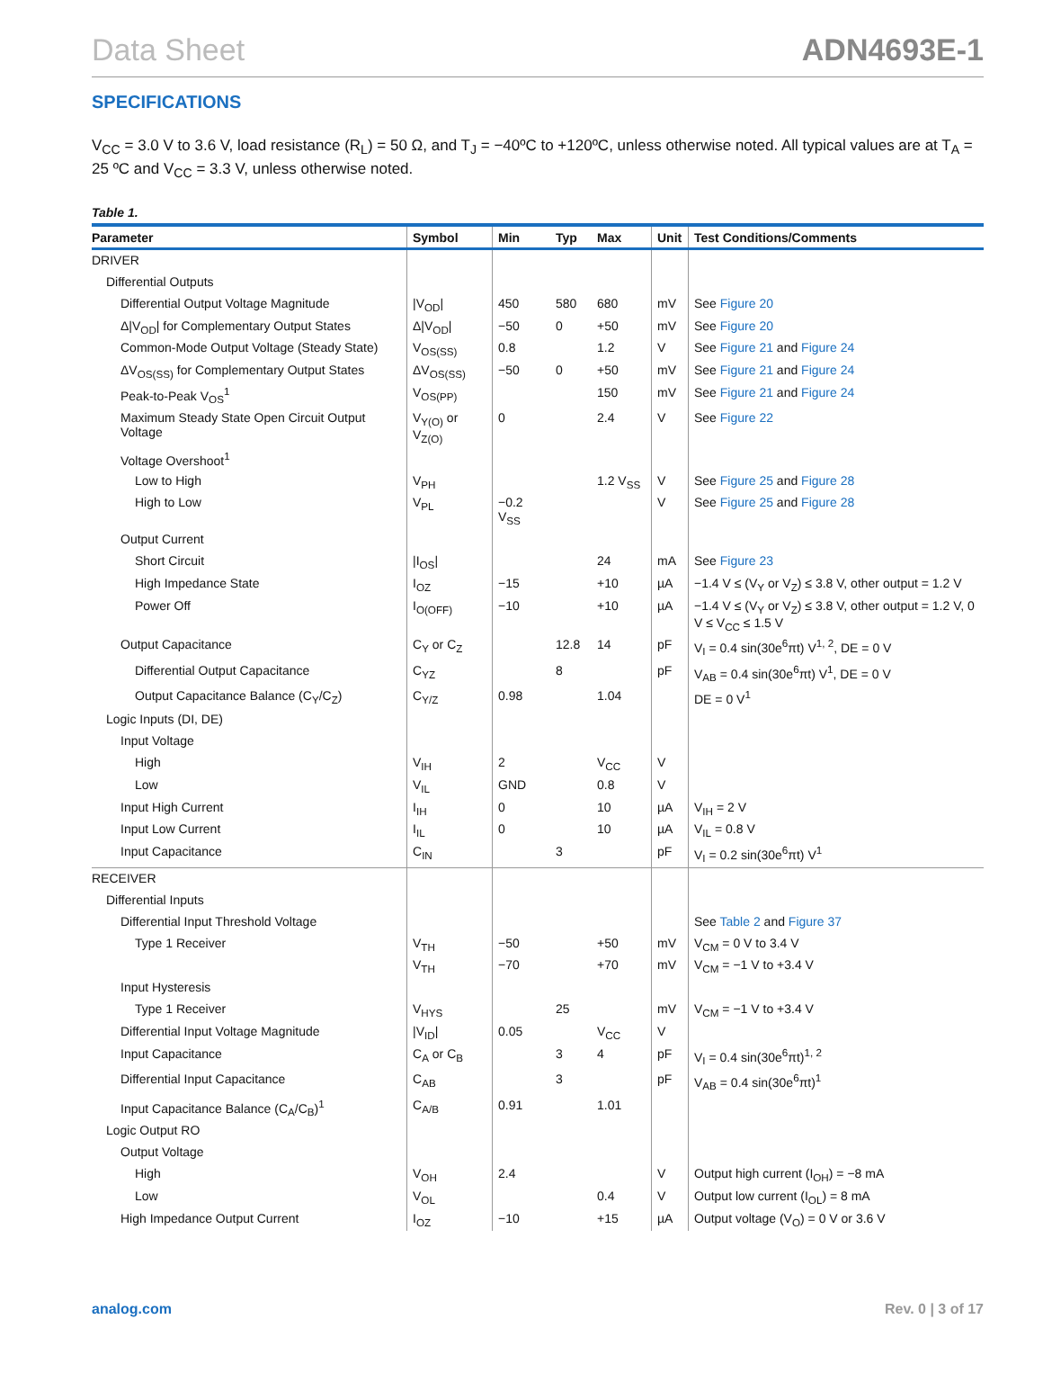Data Sheet ADN4693E-1
SPECIFICATIONS
V<sub>CC</sub> = 3.0 V to 3.6 V, load resistance (R<sub>L</sub>) = 50 Ω, and T<sub>J</sub> = −40ºC to +120ºC, unless otherwise noted. All typical values are at T<sub>A</sub> = 25 ºC and V<sub>CC</sub> = 3.3 V, unless otherwise noted.
Table 1.
| Parameter | Symbol | Min | Typ | Max | Unit | Test Conditions/Comments |
| --- | --- | --- | --- | --- | --- | --- |
| DRIVER | | | | | | |
| Differential Outputs | | | | | | |
| Differential Output Voltage Magnitude | /V<sub>OD</sub>/ | 450 | 580 | 680 | mV | See Figure 20 |
| Δ/V<sub>OD</sub>/ for Complementary Output States | Δ/V<sub>OD</sub>/ | −50 | 0 | +50 | mV | See Figure 20 |
| Common-Mode Output Voltage (Steady State) | V<sub>OS(SS)</sub> | 0.8 | | 1.2 | V | See Figure 21 and Figure 24 |
| ΔV<sub>OS(SS)</sub> for Complementary Output States | ΔV<sub>OS(SS)</sub> | −50 | 0 | +50 | mV | See Figure 21 and Figure 24 |
| Peak-to-Peak V<sub>OS</sub><sup>1</sup> | V<sub>OS(PP)</sub> | | | 150 | mV | See Figure 21 and Figure 24 |
| Maximum Steady State Open Circuit Output Voltage | V<sub>Y(O)</sub> or V<sub>Z(O)</sub> | 0 | | 2.4 | V | See Figure 22 |
| Voltage Overshoot<sup>1</sup> | | | | | | |
| Low to High | V<sub>PH</sub> | | | 1.2 V<sub>SS</sub> | V | See Figure 25 and Figure 28 |
| High to Low | V<sub>PL</sub> | −0.2 V<sub>SS</sub> | | | V | See Figure 25 and Figure 28 |
| Output Current | | | | | | |
| Short Circuit | /I<sub>OS</sub>/ | | | 24 | mA | See Figure 23 |
| High Impedance State | I<sub>OZ</sub> | −15 | | +10 | µA | −1.4 V ≤ (V<sub>Y</sub> or V<sub>Z</sub>) ≤ 3.8 V, other output = 1.2 V |
| Power Off | I<sub>O(OFF)</sub> | −10 | | +10 | µA | −1.4 V ≤ (V<sub>Y</sub> or V<sub>Z</sub>) ≤ 3.8 V, other output = 1.2 V, 0 V ≤ V<sub>CC</sub> ≤ 1.5 V |
| Output Capacitance | C<sub>Y</sub> or C<sub>Z</sub> | | 12.8 | 14 | pF | V<sub>I</sub> = 0.4 sin(30e<sup>6</sup>πt) V<sup>1, 2</sup>, DE = 0 V |
| Differential Output Capacitance | C<sub>YZ</sub> | | 8 | | pF | V<sub>AB</sub> = 0.4 sin(30e<sup>6</sup>πt) V<sup>1</sup>, DE = 0 V |
| Output Capacitance Balance (C<sub>Y</sub>/C<sub>Z</sub>) | C<sub>Y/Z</sub> | 0.98 | | 1.04 | | DE = 0 V<sup>1</sup> |
| Logic Inputs (DI, DE) | | | | | | |
| Input Voltage | | | | | | |
| High | V<sub>IH</sub> | 2 | | V<sub>CC</sub> | V | |
| Low | V<sub>IL</sub> | GND | | 0.8 | V | |
| Input High Current | I<sub>IH</sub> | 0 | | 10 | µA | V<sub>IH</sub> = 2 V |
| Input Low Current | I<sub>IL</sub> | 0 | | 10 | µA | V<sub>IL</sub> = 0.8 V |
| Input Capacitance | C<sub>IN</sub> | | 3 | | pF | V<sub>I</sub> = 0.2 sin(30e<sup>6</sup>πt) V<sup>1</sup> |
| RECEIVER | | | | | | |
| Differential Inputs | | | | | | |
| Differential Input Threshold Voltage | | | | | | See Table 2 and Figure 37 |
| Type 1 Receiver | V<sub>TH</sub> | −50 | | +50 | mV | V<sub>CM</sub> = 0 V to 3.4 V |
| | V<sub>TH</sub> | −70 | | +70 | mV | V<sub>CM</sub> = −1 V to +3.4 V |
| Input Hysteresis | | | | | | |
| Type 1 Receiver | V<sub>HYS</sub> | | 25 | | mV | V<sub>CM</sub> = −1 V to +3.4 V |
| Differential Input Voltage Magnitude | /V<sub>ID</sub>/ | 0.05 | | V<sub>CC</sub> | V | |
| Input Capacitance | C<sub>A</sub> or C<sub>B</sub> | | 3 | 4 | pF | V<sub>I</sub> = 0.4 sin(30e<sup>6</sup>πt)<sup>1, 2</sup> |
| Differential Input Capacitance | C<sub>AB</sub> | | 3 | | pF | V<sub>AB</sub> = 0.4 sin(30e<sup>6</sup>πt)<sup>1</sup> |
| Input Capacitance Balance (C<sub>A</sub>/C<sub>B</sub>)<sup>1</sup> | C<sub>A/B</sub> | 0.91 | | 1.01 | | |
| Logic Output RO | | | | | | |
| Output Voltage | | | | | | |
| High | V<sub>OH</sub> | 2.4 | | | V | Output high current (I<sub>OH</sub>) = −8 mA |
| Low | V<sub>OL</sub> | | | 0.4 | V | Output low current (I<sub>OL</sub>) = 8 mA |
| High Impedance Output Current | I<sub>OZ</sub> | −10 | | +15 | µA | Output voltage (V<sub>O</sub>) = 0 V or 3.6 V |
analog.com Rev. 0 | 3 of 17